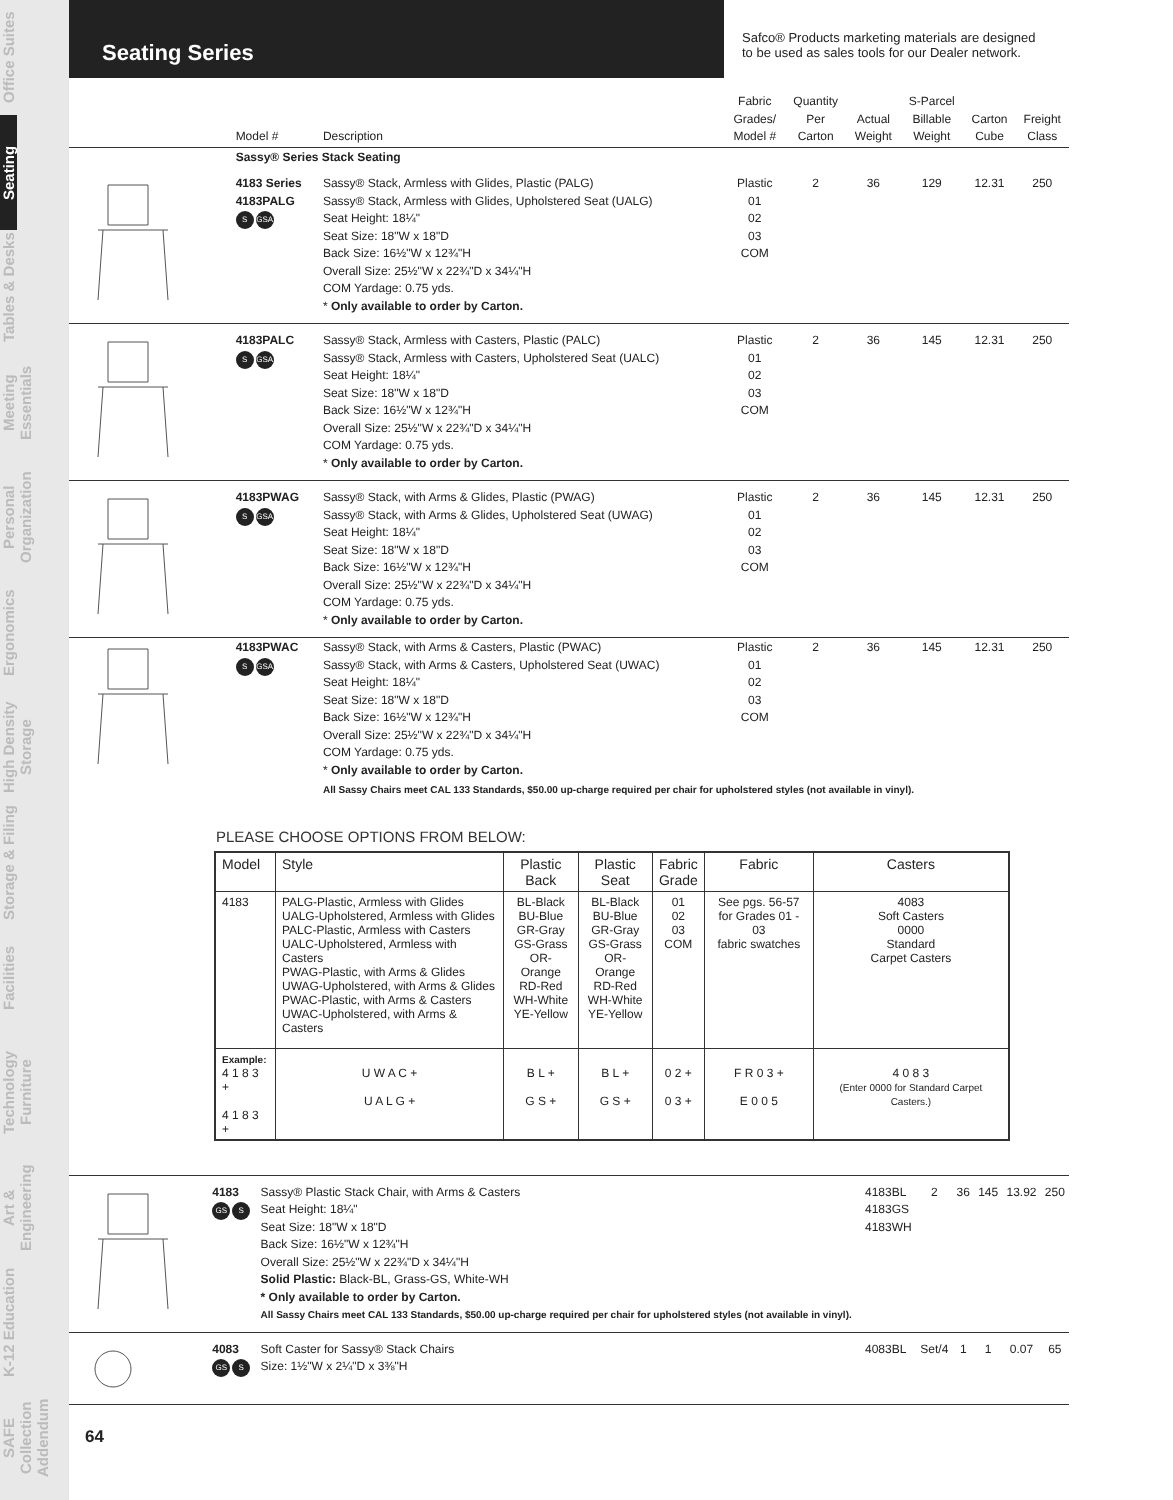Office Suites
Seating
Tables & Desks
Meeting Essentials
Personal Organization
Ergonomics
High Density Storage
Storage & Filing
Facilities
Technology Furniture
Art & Engineering
K-12 Education
SAFE Collection Addendum
Seating Series
Safco® Products marketing materials are designed
to be used as sales tools for our Dealer network.
| | Model # | Description | Fabric Grades/ Model # | Quantity Per Carton | Actual Weight | S-Parcel Billable Weight | Carton Cube | Freight Class |
| --- | --- | --- | --- | --- | --- | --- | --- | --- |
| | Sassy® Series Stack Seating | | | | | | | |
| | 4183 Series 4183PALG S GSA | Sassy® Stack, Armless with Glides, Plastic (PALG) Sassy® Stack, Armless with Glides, Upholstered Seat (UALG) Seat Height: 18¼" Seat Size: 18"W x 18"D Back Size: 16½"W x 12¾"H Overall Size: 25½"W x 22¾"D x 34¼"H COM Yardage: 0.75 yds. * Only available to order by Carton. | Plastic 01 02 03 COM | 2 | 36 | 129 | 12.31 | 250 |
| | 4183PALC S GSA | Sassy® Stack, Armless with Casters, Plastic (PALC) Sassy® Stack, Armless with Casters, Upholstered Seat (UALC) Seat Height: 18¼" Seat Size: 18"W x 18"D Back Size: 16½"W x 12¾"H Overall Size: 25½"W x 22¾"D x 34¼"H COM Yardage: 0.75 yds. * Only available to order by Carton. | Plastic 01 02 03 COM | 2 | 36 | 145 | 12.31 | 250 |
| | 4183PWAG S GSA | Sassy® Stack, with Arms & Glides, Plastic (PWAG) Sassy® Stack, with Arms & Glides, Upholstered Seat (UWAG) Seat Height: 18¼" Seat Size: 18"W x 18"D Back Size: 16½"W x 12¾"H Overall Size: 25½"W x 22¾"D x 34¼"H COM Yardage: 0.75 yds. * Only available to order by Carton. | Plastic 01 02 03 COM | 2 | 36 | 145 | 12.31 | 250 |
| | 4183PWAC S GSA | Sassy® Stack, with Arms & Casters, Plastic (PWAC) Sassy® Stack, with Arms & Casters, Upholstered Seat (UWAC) Seat Height: 18¼" Seat Size: 18"W x 18"D Back Size: 16½"W x 12¾"H Overall Size: 25½"W x 22¾"D x 34¼"H COM Yardage: 0.75 yds. * Only available to order by Carton. | Plastic 01 02 03 COM | 2 | 36 | 145 | 12.31 | 250 |
| | | All Sassy Chairs meet CAL 133 Standards, $50.00 up-charge required per chair for upholstered styles (not available in vinyl). | | | | | | |
PLEASE CHOOSE OPTIONS FROM BELOW:
| Model | Style | Plastic Back | Plastic Seat | Fabric Grade | Fabric | Casters |
| --- | --- | --- | --- | --- | --- | --- |
| 4183 | PALG-Plastic, Armless with Glides UALG-Upholstered, Armless with Glides PALC-Plastic, Armless with Casters UALC-Upholstered, Armless with Casters PWAG-Plastic, with Arms & Glides UWAG-Upholstered, with Arms & Glides PWAC-Plastic, with Arms & Casters UWAC-Upholstered, with Arms & Casters | BL-Black BU-Blue GR-Gray GS-Grass OR-Orange RD-Red WH-White YE-Yellow | BL-Black BU-Blue GR-Gray GS-Grass OR-Orange RD-Red WH-White YE-Yellow | 01 02 03 COM | See pgs. 56-57 for Grades 01 - 03 fabric swatches | 4083 Soft Casters 0000 Standard Carpet Casters |
| Example: 4 1 8 3 + 4 1 8 3 + | U W A C + U A L G + | B L + G S + | B L + G S + | 0 2 + 0 3 + | F R 0 3 + E 0 0 5 | 4 0 8 3 (Enter 0000 for Standard Carpet Casters.) |
| | 4183 GS S | Sassy® Plastic Stack Chair, with Arms & Casters Seat Height: 18¼" Seat Size: 18"W x 18"D Back Size: 16½"W x 12¾"H Overall Size: 25½"W x 22¾"D x 34¼"H Solid Plastic: Black-BL, Grass-GS, White-WH * Only available to order by Carton. All Sassy Chairs meet CAL 133 Standards, $50.00 up-charge required per chair for upholstered styles (not available in vinyl). | 4183BL 4183GS 4183WH | 2 | 36 | 145 | 13.92 | 250 |
| | 4083 GS S | Soft Caster for Sassy® Stack Chairs Size: 1½"W x 2¼"D x 3⅜"H | 4083BL | Set/4 | 1 | 1 | 0.07 | 65 |
64